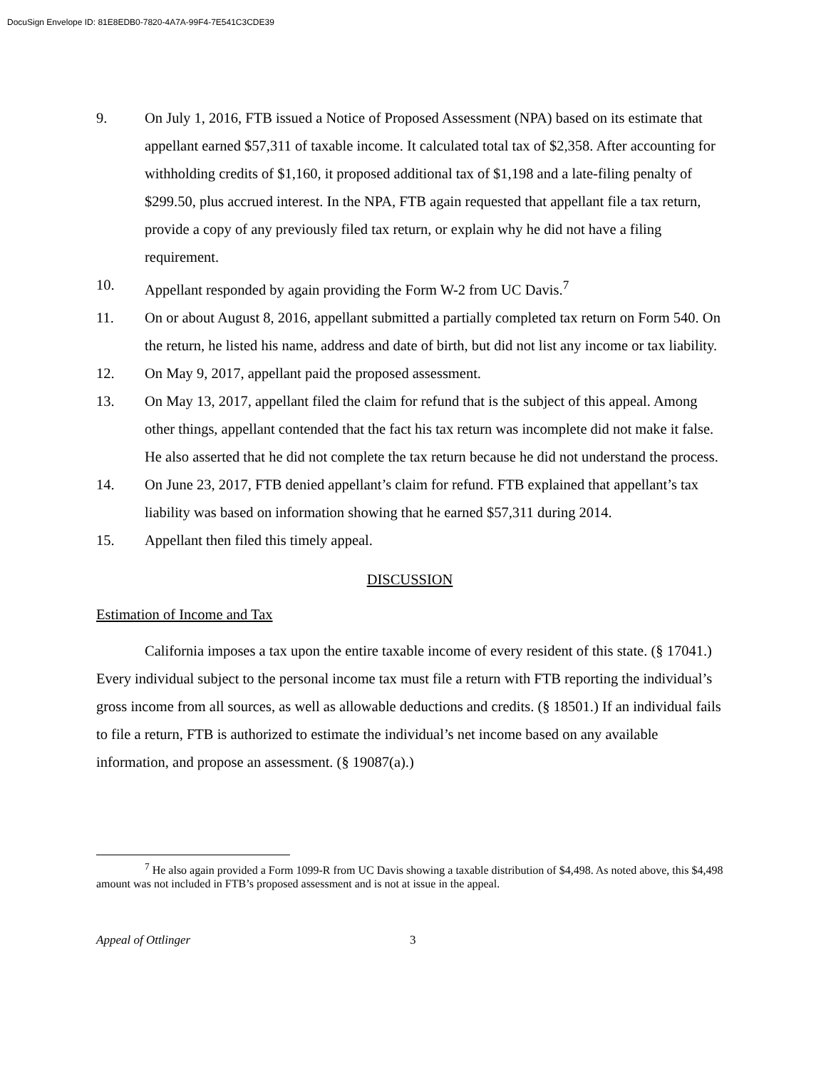DocuSign Envelope ID: 81E8EDB0-7820-4A7A-99F4-7E541C3CDE39
9. On July 1, 2016, FTB issued a Notice of Proposed Assessment (NPA) based on its estimate that appellant earned $57,311 of taxable income. It calculated total tax of $2,358. After accounting for withholding credits of $1,160, it proposed additional tax of $1,198 and a late-filing penalty of $299.50, plus accrued interest. In the NPA, FTB again requested that appellant file a tax return, provide a copy of any previously filed tax return, or explain why he did not have a filing requirement.
10. Appellant responded by again providing the Form W-2 from UC Davis.<sup>7</sup>
11. On or about August 8, 2016, appellant submitted a partially completed tax return on Form 540. On the return, he listed his name, address and date of birth, but did not list any income or tax liability.
12. On May 9, 2017, appellant paid the proposed assessment.
13. On May 13, 2017, appellant filed the claim for refund that is the subject of this appeal. Among other things, appellant contended that the fact his tax return was incomplete did not make it false. He also asserted that he did not complete the tax return because he did not understand the process.
14. On June 23, 2017, FTB denied appellant’s claim for refund. FTB explained that appellant’s tax liability was based on information showing that he earned $57,311 during 2014.
15. Appellant then filed this timely appeal.
DISCUSSION
Estimation of Income and Tax
California imposes a tax upon the entire taxable income of every resident of this state. (§ 17041.) Every individual subject to the personal income tax must file a return with FTB reporting the individual’s gross income from all sources, as well as allowable deductions and credits. (§ 18501.) If an individual fails to file a return, FTB is authorized to estimate the individual’s net income based on any available information, and propose an assessment. (§ 19087(a).)
<sup>7</sup> He also again provided a Form 1099-R from UC Davis showing a taxable distribution of $4,498. As noted above, this $4,498 amount was not included in FTB’s proposed assessment and is not at issue in the appeal.
Appeal of Ottlinger 3